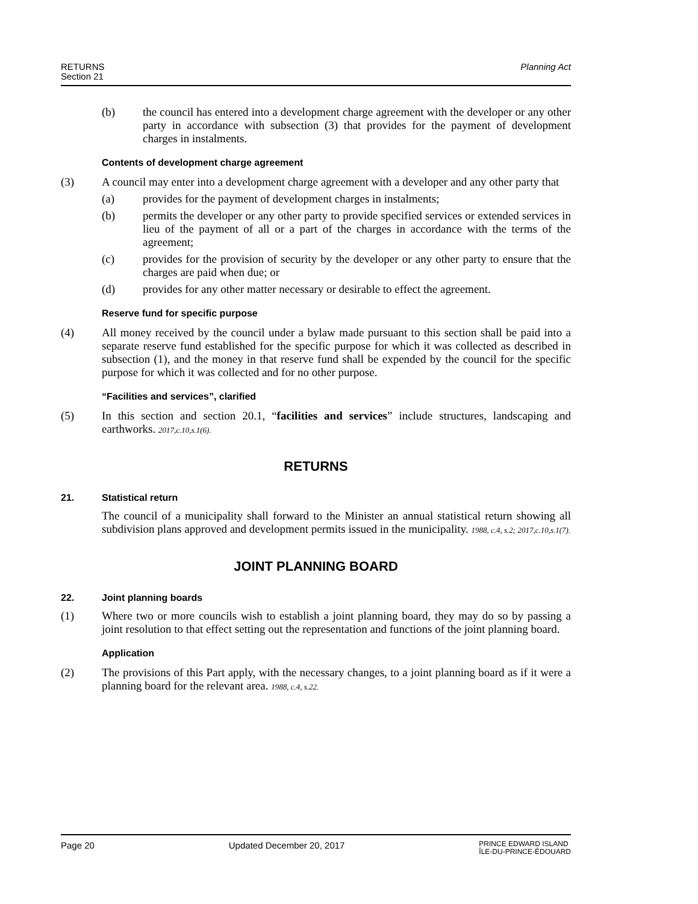Planning Act RETURNS
Section 21
(b) the council has entered into a development charge agreement with the developer or any other party in accordance with subsection (3) that provides for the payment of development charges in instalments.
Contents of development charge agreement
(3) A council may enter into a development charge agreement with a developer and any other party that
(a) provides for the payment of development charges in instalments;
(b) permits the developer or any other party to provide specified services or extended services in lieu of the payment of all or a part of the charges in accordance with the terms of the agreement;
(c) provides for the provision of security by the developer or any other party to ensure that the charges are paid when due; or
(d) provides for any other matter necessary or desirable to effect the agreement.
Reserve fund for specific purpose
(4) All money received by the council under a bylaw made pursuant to this section shall be paid into a separate reserve fund established for the specific purpose for which it was collected as described in subsection (1), and the money in that reserve fund shall be expended by the council for the specific purpose for which it was collected and for no other purpose.
“Facilities and services”, clarified
(5) In this section and section 20.1, “facilities and services” include structures, landscaping and earthworks. 2017,c.10,s.1(6).
RETURNS
21. Statistical return
The council of a municipality shall forward to the Minister an annual statistical return showing all subdivision plans approved and development permits issued in the municipality. 1988, c.4, s.2; 2017,c.10,s.1(7).
JOINT PLANNING BOARD
22. Joint planning boards
(1) Where two or more councils wish to establish a joint planning board, they may do so by passing a joint resolution to that effect setting out the representation and functions of the joint planning board.
Application
(2) The provisions of this Part apply, with the necessary changes, to a joint planning board as if it were a planning board for the relevant area. 1988, c.4, s.22.
Page 20 Updated December 20, 2017 PRINCE EDWARD ISLAND
ÎLE-DU-PRINCE-ÉDOUARD